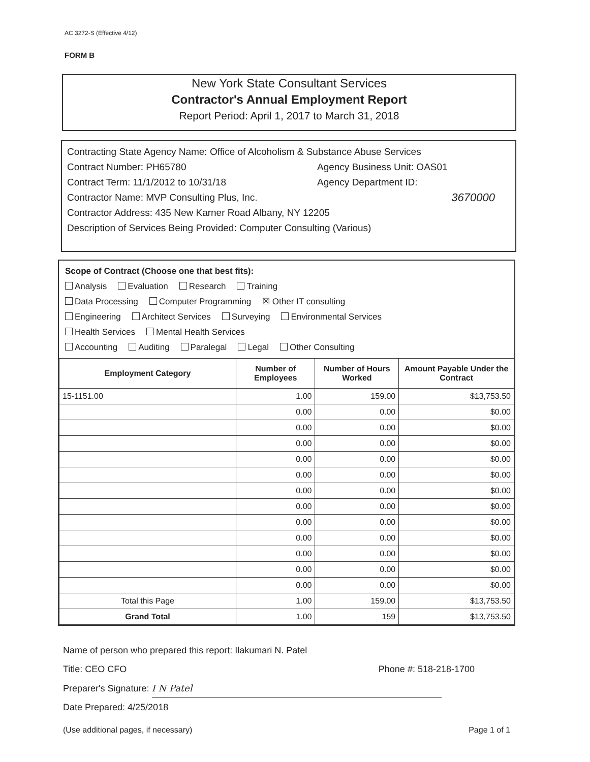AC 3272-S (Effective 4/12)
FORM B
New York State Consultant Services
Contractor's Annual Employment Report
Report Period: April 1, 2017 to March 31, 2018
Contracting State Agency Name: Office of Alcoholism & Substance Abuse Services
Contract Number: PH65780 Agency Business Unit: OAS01
Contract Term: 11/1/2012 to 10/31/18 Agency Department ID:
Contractor Name: MVP Consulting Plus, Inc. 3670000
Contractor Address: 435 New Karner Road Albany, NY 12205
Description of Services Being Provided: Computer Consulting (Various)
Scope of Contract (Choose one that best fits):
Analysis Evaluation Research Training
Data Processing Computer Programming ☒ Other IT consulting
Engineering Architect Services Surveying Environmental Services
Health Services Mental Health Services
Accounting Auditing Paralegal Legal Other Consulting
| Employment Category | Number of Employees | Number of Hours Worked | Amount Payable Under the Contract |
| --- | --- | --- | --- |
| 15-1151.00 | 1.00 | 159.00 | $13,753.50 |
| | 0.00 | 0.00 | $0.00 |
| | 0.00 | 0.00 | $0.00 |
| | 0.00 | 0.00 | $0.00 |
| | 0.00 | 0.00 | $0.00 |
| | 0.00 | 0.00 | $0.00 |
| | 0.00 | 0.00 | $0.00 |
| | 0.00 | 0.00 | $0.00 |
| | 0.00 | 0.00 | $0.00 |
| | 0.00 | 0.00 | $0.00 |
| | 0.00 | 0.00 | $0.00 |
| | 0.00 | 0.00 | $0.00 |
| | 0.00 | 0.00 | $0.00 |
| Total this Page | 1.00 | 159.00 | $13,753.50 |
| Grand Total | 1.00 | 159 | $13,753.50 |
Name of person who prepared this report: Ilakumari N. Patel
Title: CEO CFO Phone #: 518-218-1700
Preparer's Signature: I N Patel
Date Prepared: 4/25/2018
(Use additional pages, if necessary) Page 1 of 1